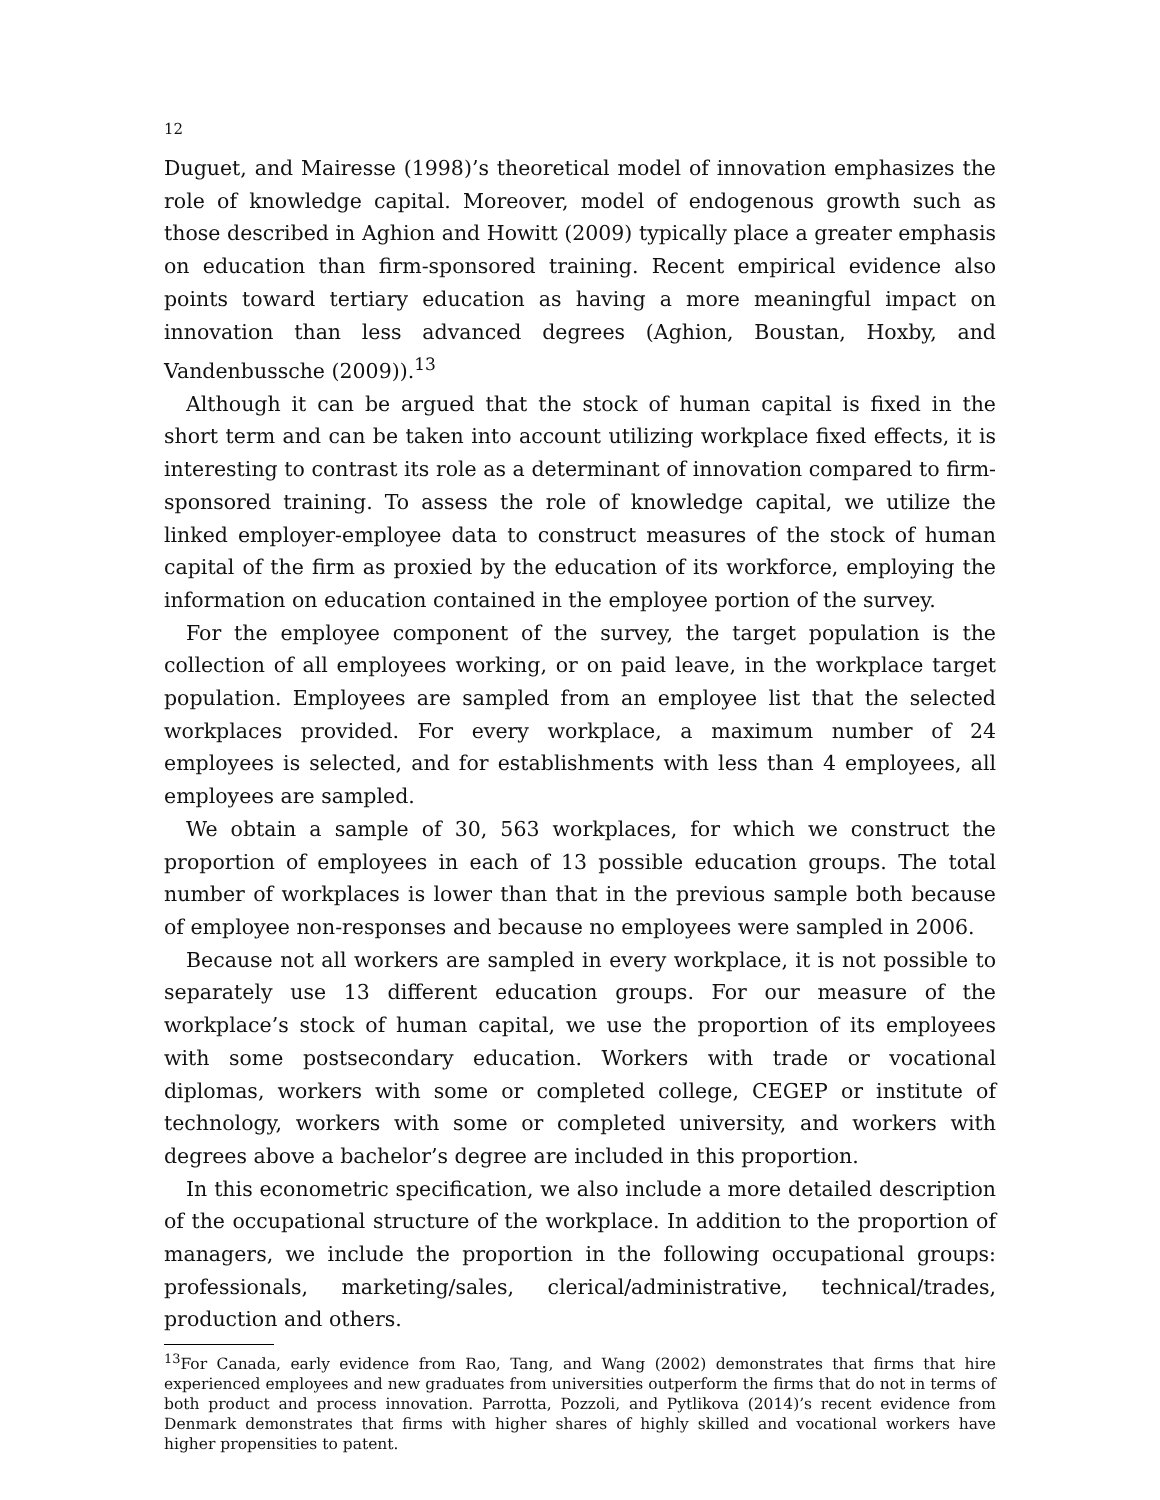12
Duguet, and Mairesse (1998)’s theoretical model of innovation emphasizes the role of knowledge capital. Moreover, model of endogenous growth such as those described in Aghion and Howitt (2009) typically place a greater emphasis on education than firm-sponsored training. Recent empirical evidence also points toward tertiary education as having a more meaningful impact on innovation than less advanced degrees (Aghion, Boustan, Hoxby, and Vandenbussche (2009)).<sup>13</sup>
Although it can be argued that the stock of human capital is fixed in the short term and can be taken into account utilizing workplace fixed effects, it is interesting to contrast its role as a determinant of innovation compared to firm-sponsored training. To assess the role of knowledge capital, we utilize the linked employer-employee data to construct measures of the stock of human capital of the firm as proxied by the education of its workforce, employing the information on education contained in the employee portion of the survey.
For the employee component of the survey, the target population is the collection of all employees working, or on paid leave, in the workplace target population. Employees are sampled from an employee list that the selected workplaces provided. For every workplace, a maximum number of 24 employees is selected, and for establishments with less than 4 employees, all employees are sampled.
We obtain a sample of 30, 563 workplaces, for which we construct the proportion of employees in each of 13 possible education groups. The total number of workplaces is lower than that in the previous sample both because of employee non-responses and because no employees were sampled in 2006.
Because not all workers are sampled in every workplace, it is not possible to separately use 13 different education groups. For our measure of the workplace’s stock of human capital, we use the proportion of its employees with some postsecondary education. Workers with trade or vocational diplomas, workers with some or completed college, CEGEP or institute of technology, workers with some or completed university, and workers with degrees above a bachelor’s degree are included in this proportion.
In this econometric specification, we also include a more detailed description of the occupational structure of the workplace. In addition to the proportion of managers, we include the proportion in the following occupational groups: professionals, marketing/sales, clerical/administrative, technical/trades, production and others.
<sup>13</sup> For Canada, early evidence from Rao, Tang, and Wang (2002) demonstrates that firms that hire experienced employees and new graduates from universities outperform the firms that do not in terms of both product and process innovation. Parrotta, Pozzoli, and Pytlikova (2014)’s recent evidence from Denmark demonstrates that firms with higher shares of highly skilled and vocational workers have higher propensities to patent.